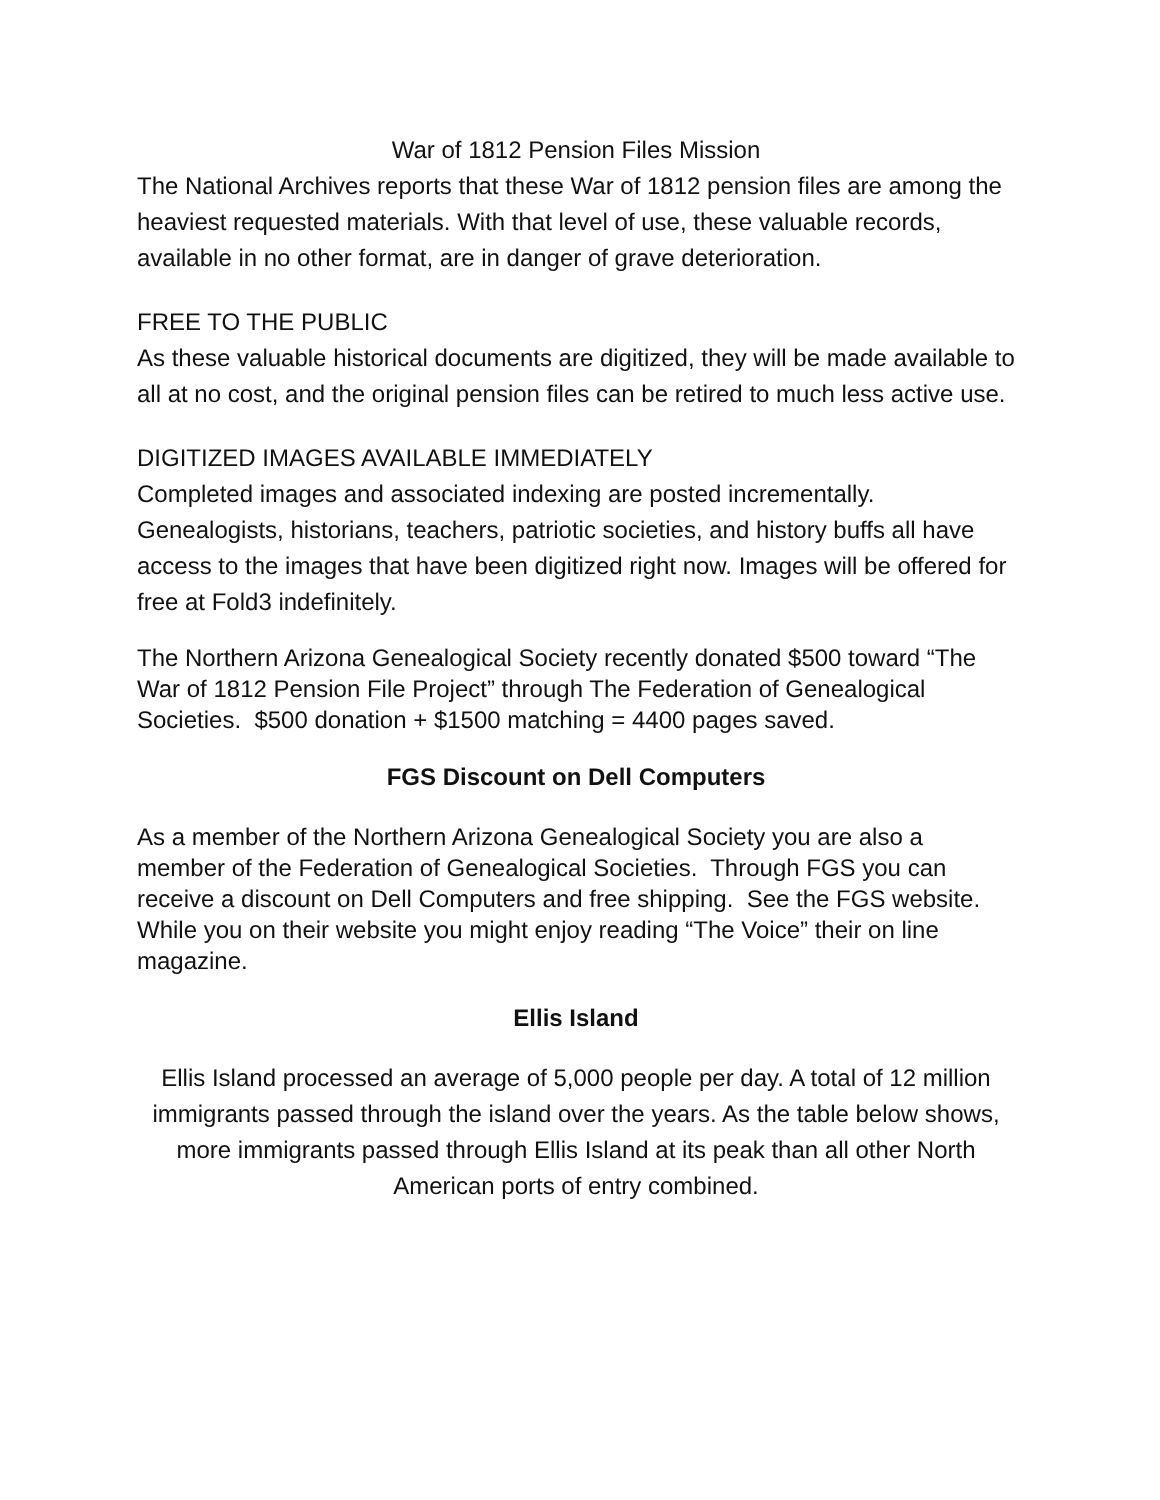War of 1812 Pension Files Mission
The National Archives reports that these War of 1812 pension files are among the heaviest requested materials. With that level of use, these valuable records, available in no other format, are in danger of grave deterioration.
FREE TO THE PUBLIC
As these valuable historical documents are digitized, they will be made available to all at no cost, and the original pension files can be retired to much less active use.
DIGITIZED IMAGES AVAILABLE IMMEDIATELY
Completed images and associated indexing are posted incrementally. Genealogists, historians, teachers, patriotic societies, and history buffs all have access to the images that have been digitized right now. Images will be offered for free at Fold3 indefinitely.
The Northern Arizona Genealogical Society recently donated $500 toward “The War of 1812 Pension File Project” through The Federation of Genealogical Societies. $500 donation + $1500 matching = 4400 pages saved.
FGS Discount on Dell Computers
As a member of the Northern Arizona Genealogical Society you are also a member of the Federation of Genealogical Societies. Through FGS you can receive a discount on Dell Computers and free shipping. See the FGS website. While you on their website you might enjoy reading “The Voice” their on line magazine.
Ellis Island
Ellis Island processed an average of 5,000 people per day. A total of 12 million immigrants passed through the island over the years. As the table below shows, more immigrants passed through Ellis Island at its peak than all other North American ports of entry combined.